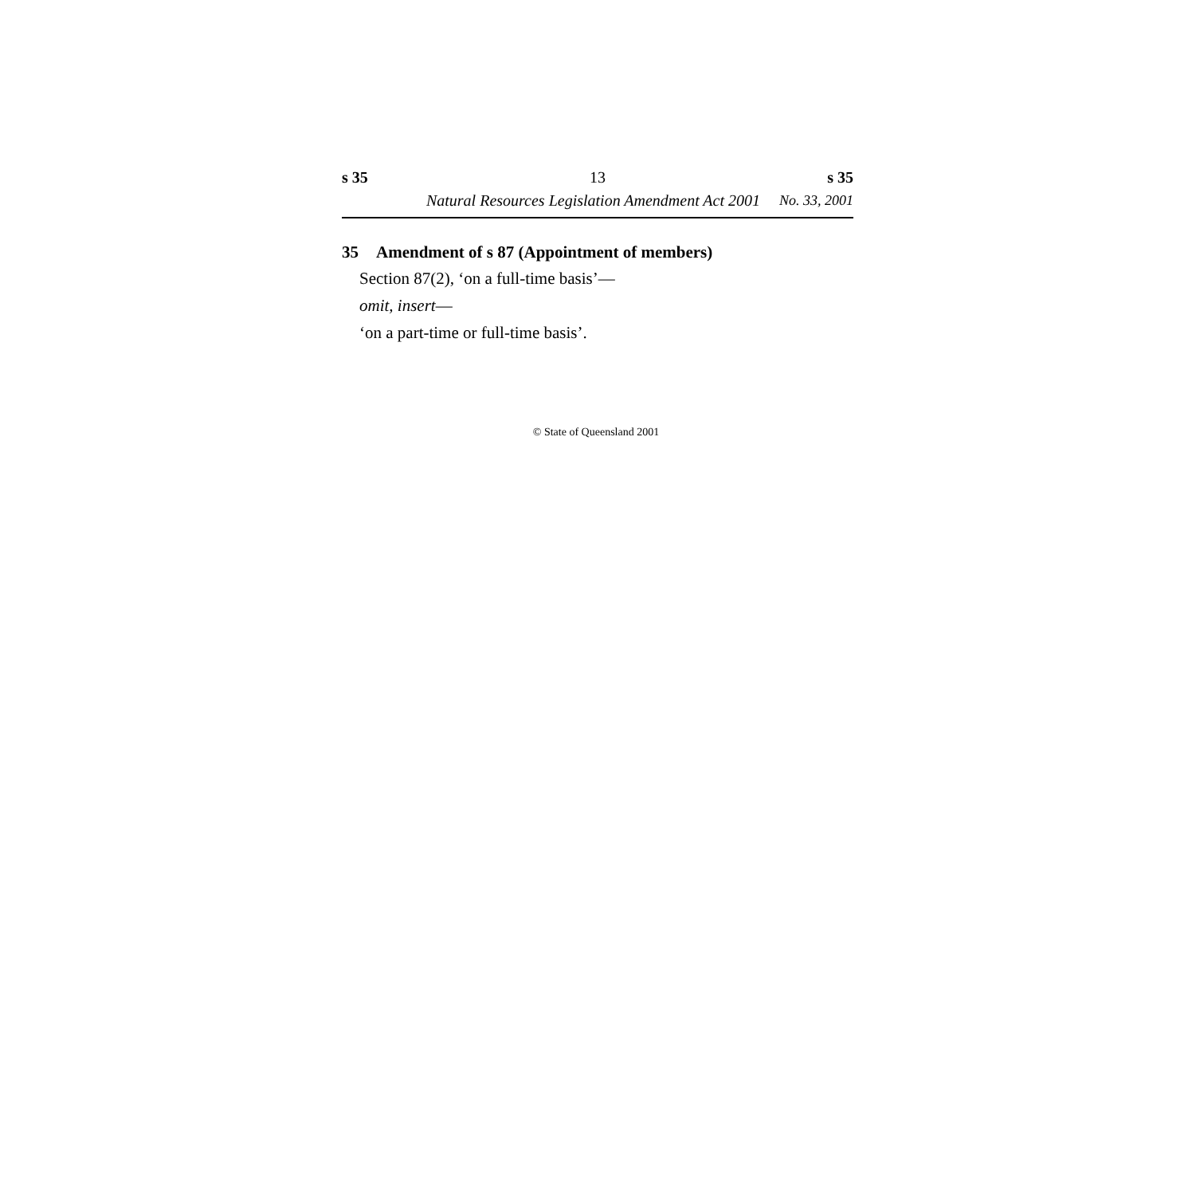s 35 13 s 35
Natural Resources Legislation Amendment Act 2001 No. 33, 2001
35 Amendment of s 87 (Appointment of members)
Section 87(2), ‘on a full-time basis’—
omit, insert—
‘on a part-time or full-time basis’.
© State of Queensland 2001